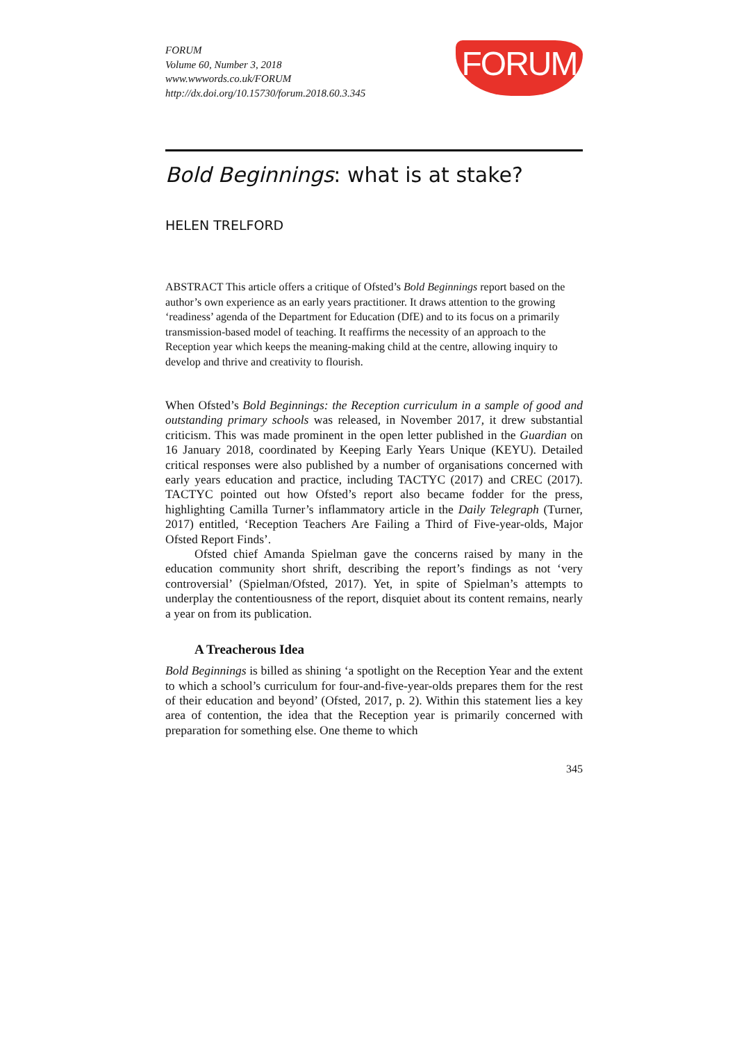FORUM
Volume 60, Number 3, 2018
www.wwwords.co.uk/FORUM
http://dx.doi.org/10.15730/forum.2018.60.3.345
FORUM
Bold Beginnings: what is at stake?
HELEN TRELFORD
ABSTRACT This article offers a critique of Ofsted’s Bold Beginnings report based on the author’s own experience as an early years practitioner. It draws attention to the growing ‘readiness’ agenda of the Department for Education (DfE) and to its focus on a primarily transmission-based model of teaching. It reaffirms the necessity of an approach to the Reception year which keeps the meaning-making child at the centre, allowing inquiry to develop and thrive and creativity to flourish.
When Ofsted’s Bold Beginnings: the Reception curriculum in a sample of good and outstanding primary schools was released, in November 2017, it drew substantial criticism. This was made prominent in the open letter published in the Guardian on 16 January 2018, coordinated by Keeping Early Years Unique (KEYU). Detailed critical responses were also published by a number of organisations concerned with early years education and practice, including TACTYC (2017) and CREC (2017). TACTYC pointed out how Ofsted’s report also became fodder for the press, highlighting Camilla Turner’s inflammatory article in the Daily Telegraph (Turner, 2017) entitled, ‘Reception Teachers Are Failing a Third of Five-year-olds, Major Ofsted Report Finds’.
Ofsted chief Amanda Spielman gave the concerns raised by many in the education community short shrift, describing the report’s findings as not ‘very controversial’ (Spielman/Ofsted, 2017). Yet, in spite of Spielman’s attempts to underplay the contentiousness of the report, disquiet about its content remains, nearly a year on from its publication.
A Treacherous Idea
Bold Beginnings is billed as shining ‘a spotlight on the Reception Year and the extent to which a school’s curriculum for four-and-five-year-olds prepares them for the rest of their education and beyond’ (Ofsted, 2017, p. 2). Within this statement lies a key area of contention, the idea that the Reception year is primarily concerned with preparation for something else. One theme to which
345